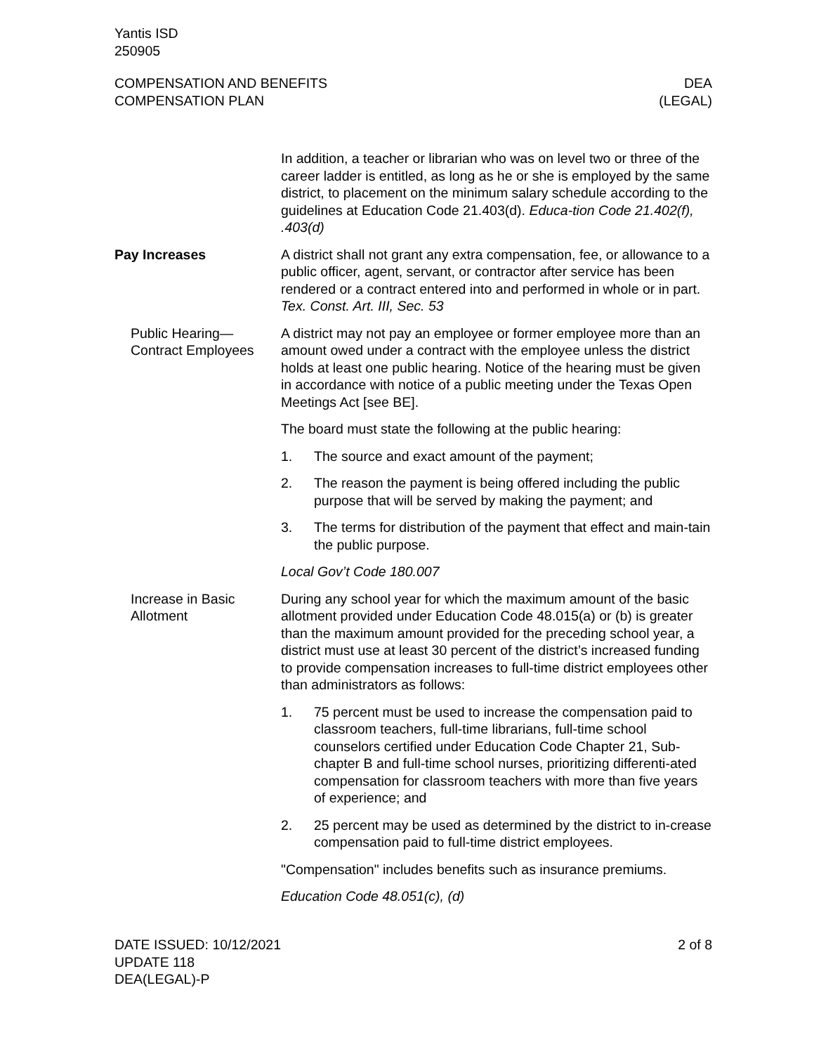Yantis ISD
250905
COMPENSATION AND BENEFITS
COMPENSATION PLAN
DEA
(LEGAL)
In addition, a teacher or librarian who was on level two or three of the career ladder is entitled, as long as he or she is employed by the same district, to placement on the minimum salary schedule according to the guidelines at Education Code 21.403(d). Educa-tion Code 21.402(f), .403(d)
Pay Increases A district shall not grant any extra compensation, fee, or allowance to a public officer, agent, servant, or contractor after service has been rendered or a contract entered into and performed in whole or in part. Tex. Const. Art. III, Sec. 53
Public Hearing—Contract Employees
A district may not pay an employee or former employee more than an amount owed under a contract with the employee unless the district holds at least one public hearing. Notice of the hearing must be given in accordance with notice of a public meeting under the Texas Open Meetings Act [see BE].
The board must state the following at the public hearing:
1. The source and exact amount of the payment;
2. The reason the payment is being offered including the public purpose that will be served by making the payment; and
3. The terms for distribution of the payment that effect and main-tain the public purpose.
Local Gov’t Code 180.007
Increase in Basic Allotment
During any school year for which the maximum amount of the basic allotment provided under Education Code 48.015(a) or (b) is greater than the maximum amount provided for the preceding school year, a district must use at least 30 percent of the district’s increased funding to provide compensation increases to full-time district employees other than administrators as follows:
1. 75 percent must be used to increase the compensation paid to classroom teachers, full-time librarians, full-time school counselors certified under Education Code Chapter 21, Sub-chapter B and full-time school nurses, prioritizing differenti-ated compensation for classroom teachers with more than five years of experience; and
2. 25 percent may be used as determined by the district to in-crease compensation paid to full-time district employees.
"Compensation" includes benefits such as insurance premiums.
Education Code 48.051(c), (d)
DATE ISSUED: 10/12/2021
UPDATE 118
DEA(LEGAL)-P
2 of 8